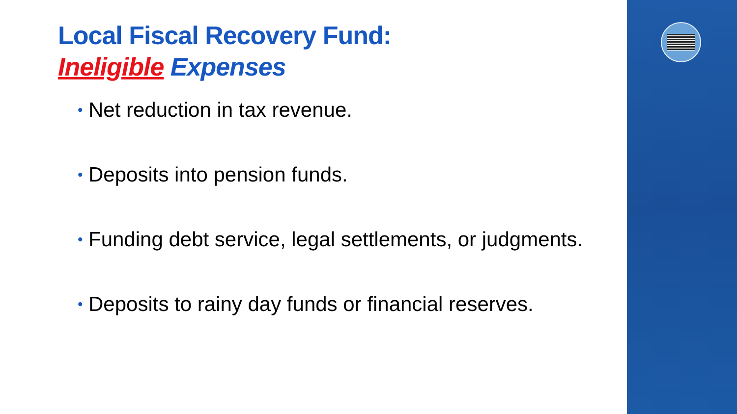Local Fiscal Recovery Fund:
Ineligible Expenses
• Net reduction in tax revenue.
• Deposits into pension funds.
• Funding debt service, legal settlements, or judgments.
• Deposits to rainy day funds or financial reserves.